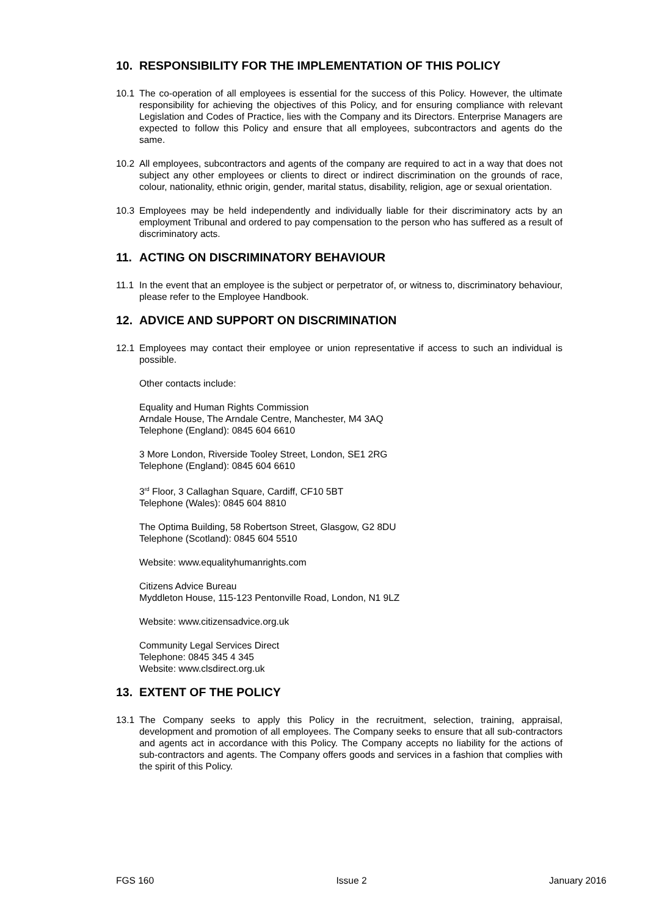10. RESPONSIBILITY FOR THE IMPLEMENTATION OF THIS POLICY
10.1 The co-operation of all employees is essential for the success of this Policy. However, the ultimate responsibility for achieving the objectives of this Policy, and for ensuring compliance with relevant Legislation and Codes of Practice, lies with the Company and its Directors. Enterprise Managers are expected to follow this Policy and ensure that all employees, subcontractors and agents do the same.
10.2 All employees, subcontractors and agents of the company are required to act in a way that does not subject any other employees or clients to direct or indirect discrimination on the grounds of race, colour, nationality, ethnic origin, gender, marital status, disability, religion, age or sexual orientation.
10.3 Employees may be held independently and individually liable for their discriminatory acts by an employment Tribunal and ordered to pay compensation to the person who has suffered as a result of discriminatory acts.
11. ACTING ON DISCRIMINATORY BEHAVIOUR
11.1 In the event that an employee is the subject or perpetrator of, or witness to, discriminatory behaviour, please refer to the Employee Handbook.
12. ADVICE AND SUPPORT ON DISCRIMINATION
12.1 Employees may contact their employee or union representative if access to such an individual is possible.
Other contacts include:
Equality and Human Rights Commission
Arndale House, The Arndale Centre, Manchester, M4 3AQ
Telephone (England): 0845 604 6610
3 More London, Riverside Tooley Street, London, SE1 2RG
Telephone (England): 0845 604 6610
3<sup>rd</sup> Floor, 3 Callaghan Square, Cardiff, CF10 5BT
Telephone (Wales): 0845 604 8810
The Optima Building, 58 Robertson Street, Glasgow, G2 8DU
Telephone (Scotland): 0845 604 5510
Website: www.equalityhumanrights.com
Citizens Advice Bureau
Myddleton House, 115-123 Pentonville Road, London, N1 9LZ
Website: www.citizensadvice.org.uk
Community Legal Services Direct
Telephone: 0845 345 4 345
Website: www.clsdirect.org.uk
13. EXTENT OF THE POLICY
13.1 The Company seeks to apply this Policy in the recruitment, selection, training, appraisal, development and promotion of all employees. The Company seeks to ensure that all sub-contractors and agents act in accordance with this Policy. The Company accepts no liability for the actions of sub-contractors and agents. The Company offers goods and services in a fashion that complies with the spirit of this Policy.
FGS 160 Issue 2 January 2016